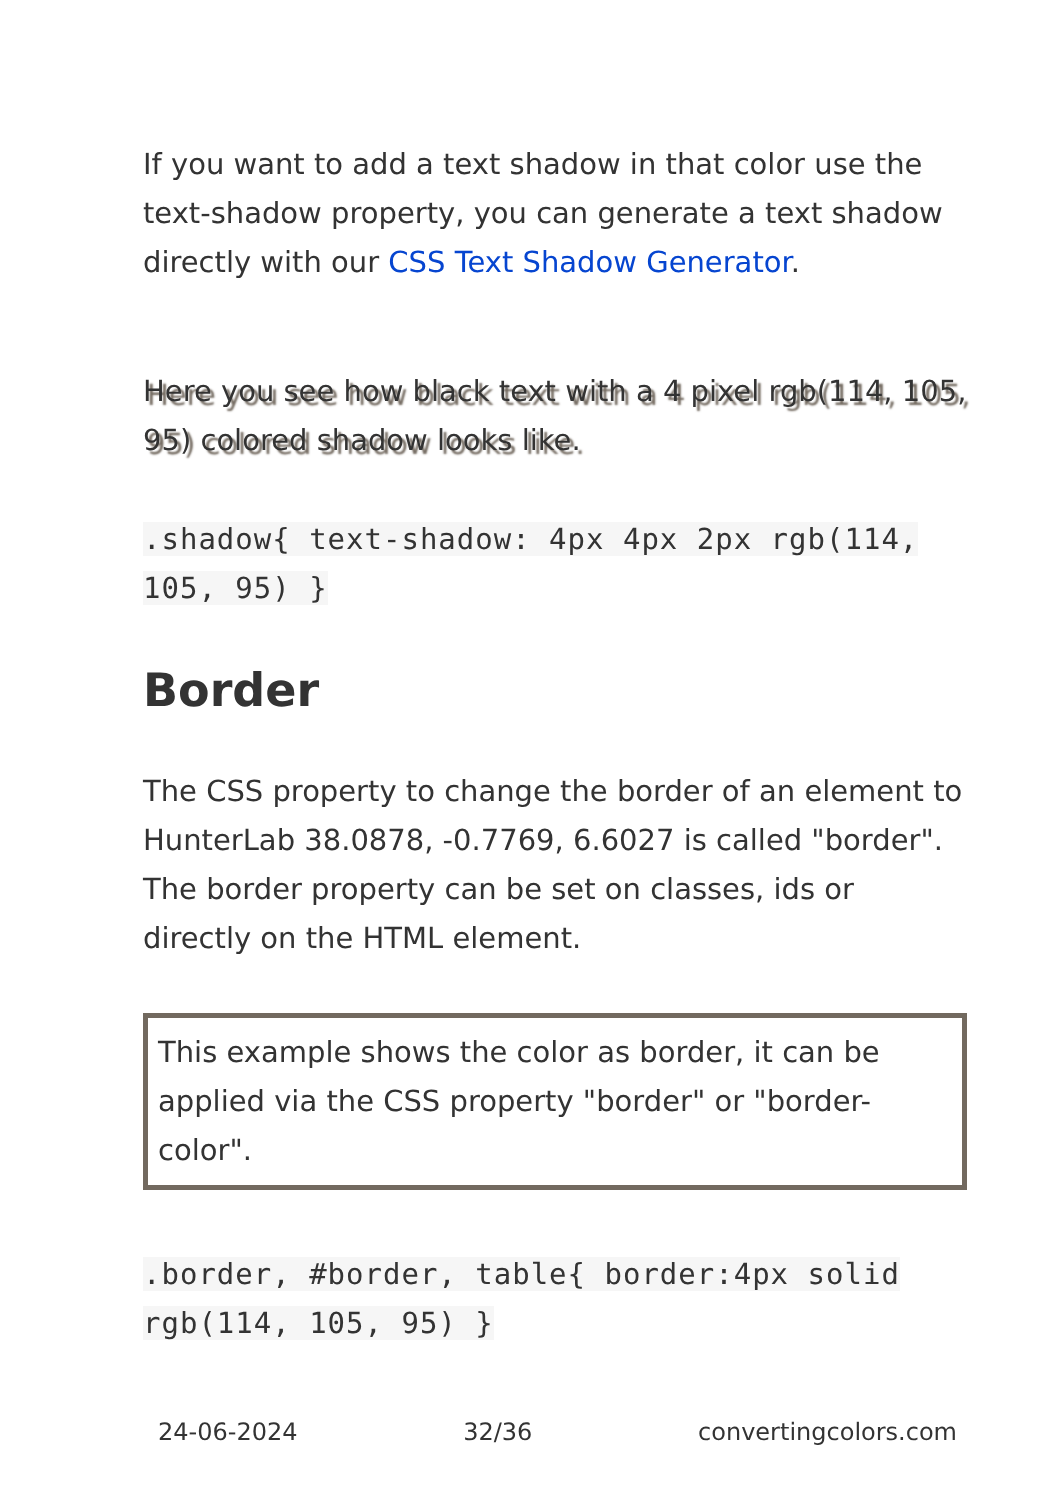If you want to add a text shadow in that color use the text-shadow property, you can generate a text shadow directly with our CSS Text Shadow Generator.
Here you see how black text with a 4 pixel rgb(114, 105, 95) colored shadow looks like.
.shadow{ text-shadow: 4px 4px 2px rgb(114, 105, 95) }
Border
The CSS property to change the border of an element to HunterLab 38.0878, -0.7769, 6.6027 is called "border". The border property can be set on classes, ids or directly on the HTML element.
This example shows the color as border, it can be applied via the CSS property "border" or "border-color".
.border, #border, table{ border:4px solid rgb(114, 105, 95) }
24-06-2024 32/36 convertingcolors.com